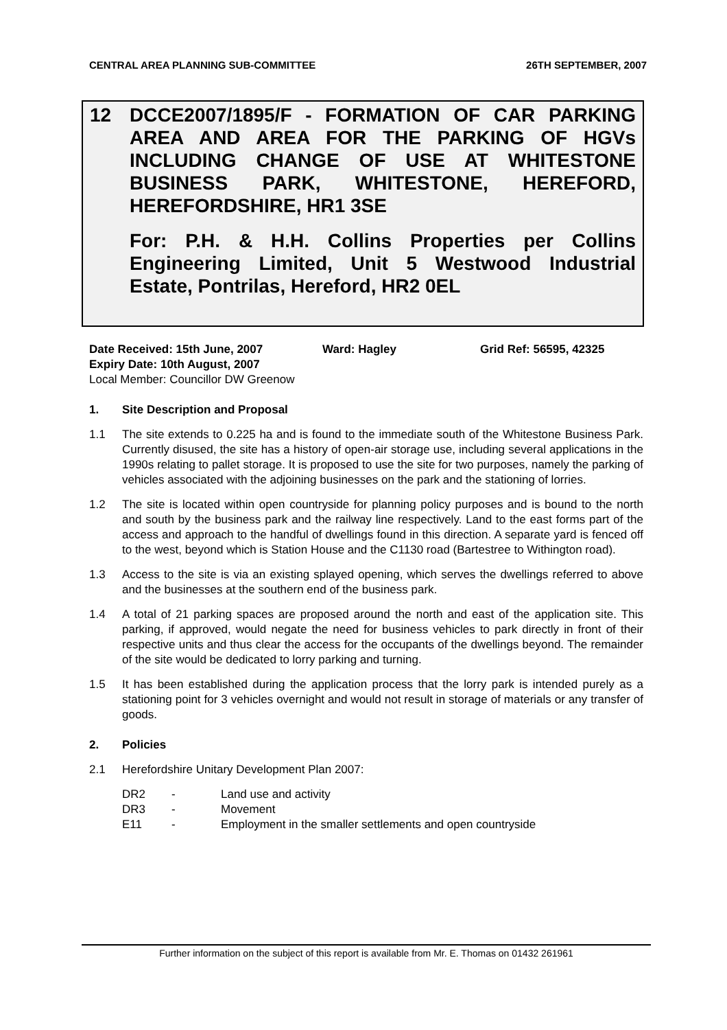CENTRAL AREA PLANNING SUB-COMMITTEE 26TH SEPTEMBER, 2007
12 DCCE2007/1895/F - FORMATION OF CAR PARKING AREA AND AREA FOR THE PARKING OF HGVs INCLUDING CHANGE OF USE AT WHITESTONE BUSINESS PARK, WHITESTONE, HEREFORD, HEREFORDSHIRE, HR1 3SE
For: P.H. & H.H. Collins Properties per Collins Engineering Limited, Unit 5 Westwood Industrial Estate, Pontrilas, Hereford, HR2 0EL
Date Received: 15th June, 2007 Ward: Hagley Grid Ref: 56595, 42325
Expiry Date: 10th August, 2007
Local Member: Councillor DW Greenow
1. Site Description and Proposal
1.1 The site extends to 0.225 ha and is found to the immediate south of the Whitestone Business Park. Currently disused, the site has a history of open-air storage use, including several applications in the 1990s relating to pallet storage. It is proposed to use the site for two purposes, namely the parking of vehicles associated with the adjoining businesses on the park and the stationing of lorries.
1.2 The site is located within open countryside for planning policy purposes and is bound to the north and south by the business park and the railway line respectively. Land to the east forms part of the access and approach to the handful of dwellings found in this direction. A separate yard is fenced off to the west, beyond which is Station House and the C1130 road (Bartestree to Withington road).
1.3 Access to the site is via an existing splayed opening, which serves the dwellings referred to above and the businesses at the southern end of the business park.
1.4 A total of 21 parking spaces are proposed around the north and east of the application site. This parking, if approved, would negate the need for business vehicles to park directly in front of their respective units and thus clear the access for the occupants of the dwellings beyond. The remainder of the site would be dedicated to lorry parking and turning.
1.5 It has been established during the application process that the lorry park is intended purely as a stationing point for 3 vehicles overnight and would not result in storage of materials or any transfer of goods.
2. Policies
2.1 Herefordshire Unitary Development Plan 2007:
DR2 - Land use and activity
DR3 - Movement
E11 - Employment in the smaller settlements and open countryside
Further information on the subject of this report is available from Mr. E. Thomas on 01432 261961